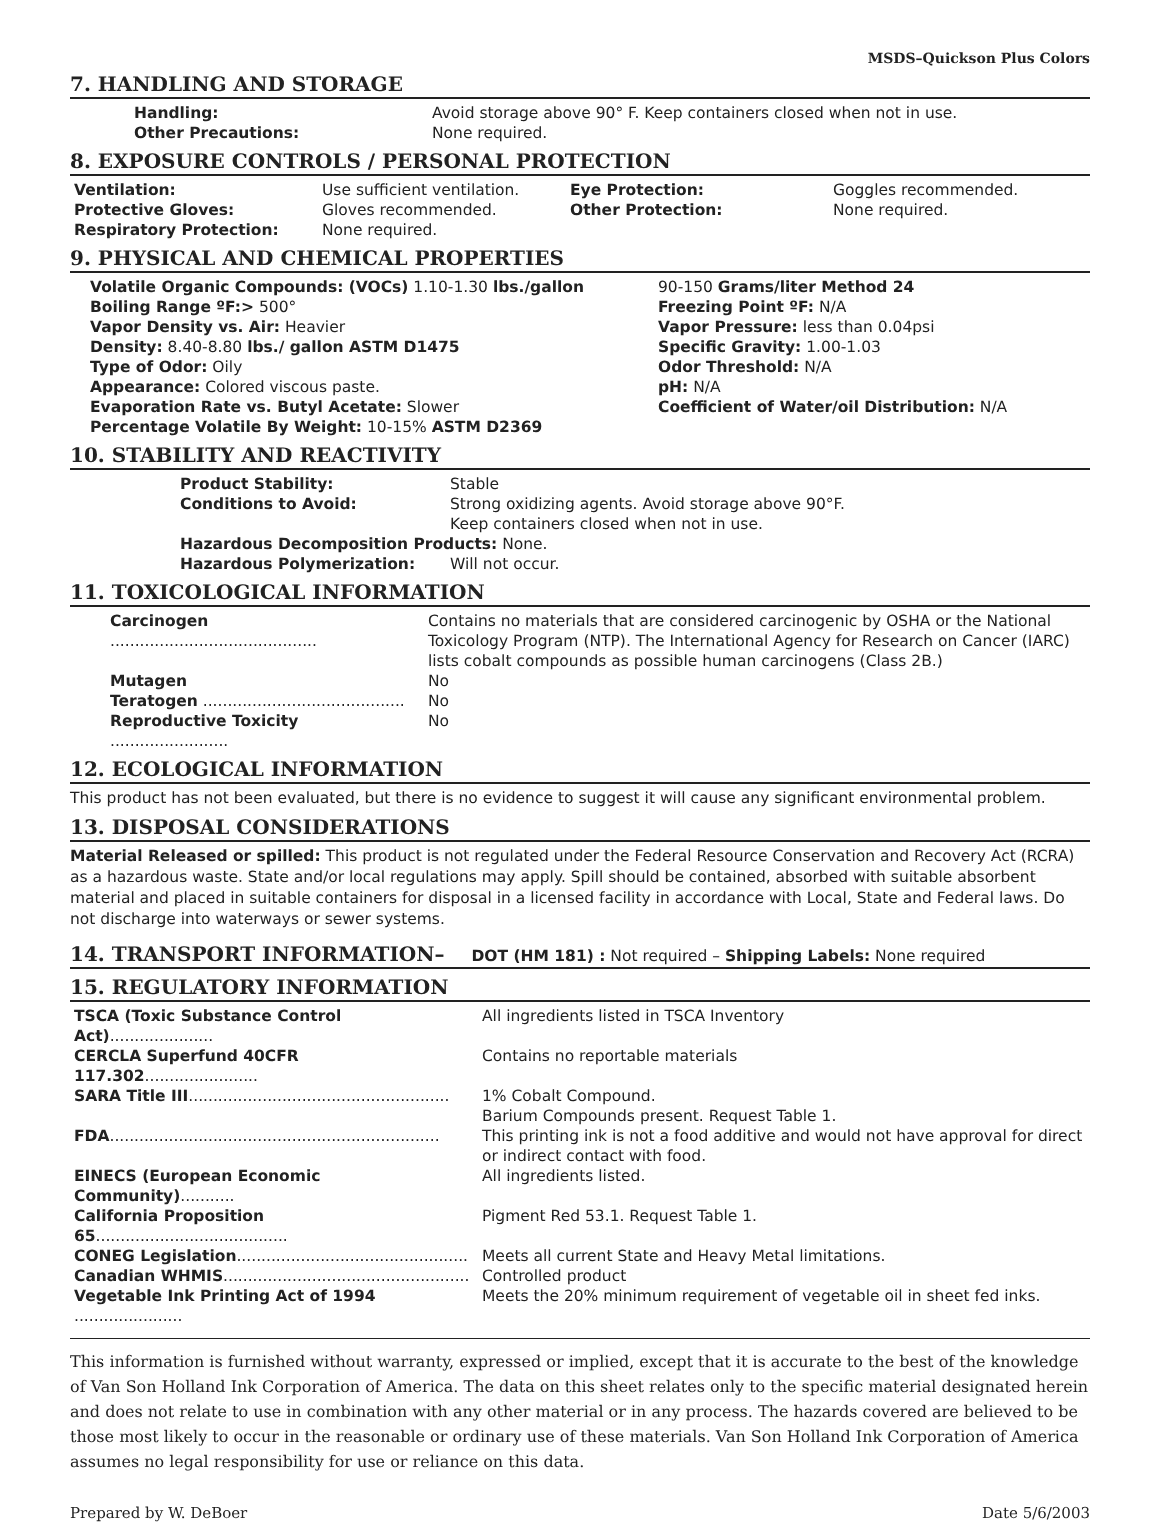MSDS–Quickson Plus Colors
7. HANDLING AND STORAGE
| Handling: | Avoid storage above 90° F. Keep containers closed when not in use. |
| Other Precautions: | None required. |
8. EXPOSURE CONTROLS / PERSONAL PROTECTION
| Ventilation: | Use sufficient ventilation. | Eye Protection: | Goggles recommended. |
| Protective Gloves: | Gloves recommended. | Other Protection: | None required. |
| Respiratory Protection: | None required. | | |
9. PHYSICAL AND CHEMICAL PROPERTIES
| Volatile Organic Compounds: (VOCs) 1.10-1.30 lbs./gallon | 90-150 Grams/liter Method 24 |
| Boiling Range ºF:> 500° | Freezing Point ºF: N/A |
| Vapor Density vs. Air: Heavier | Vapor Pressure: less than 0.04psi |
| Density: 8.40-8.80 lbs./ gallon ASTM D1475 | Specific Gravity: 1.00-1.03 |
| Type of Odor: Oily | Odor Threshold: N/A |
| Appearance: Colored viscous paste. | pH: N/A |
| Evaporation Rate vs. Butyl Acetate: Slower | Coefficient of Water/oil Distribution: N/A |
| Percentage Volatile By Weight: 10-15% ASTM D2369 | |
10. STABILITY AND REACTIVITY
| Product Stability: | Stable |
| Conditions to Avoid: | Strong oxidizing agents. Avoid storage above 90°F. Keep containers closed when not in use. |
| Hazardous Decomposition Products: None. | |
| Hazardous Polymerization: | Will not occur. |
11. TOXICOLOGICAL INFORMATION
| Carcinogen .......................................... | Contains no materials that are considered carcinogenic by OSHA or the National Toxicology Program (NTP). The International Agency for Research on Cancer (IARC) lists cobalt compounds as possible human carcinogens (Class 2B.) |
| Mutagen | No |
| Teratogen ......................................... | No |
| Reproductive Toxicity ........................ | No |
12. ECOLOGICAL INFORMATION
This product has not been evaluated, but there is no evidence to suggest it will cause any significant environmental problem.
13. DISPOSAL CONSIDERATIONS
Material Released or spilled: This product is not regulated under the Federal Resource Conservation and Recovery Act (RCRA) as a hazardous waste. State and/or local regulations may apply. Spill should be contained, absorbed with suitable absorbent material and placed in suitable containers for disposal in a licensed facility in accordance with Local, State and Federal laws. Do not discharge into waterways or sewer systems.
14. TRANSPORT INFORMATION– DOT (HM 181) : Not required – Shipping Labels: None required
15. REGULATORY INFORMATION
| TSCA (Toxic Substance Control Act) ..................... | All ingredients listed in TSCA Inventory |
| CERCLA Superfund 40CFR 117.302 ....................... | Contains no reportable materials |
| SARA Title III ..................................................... | 1% Cobalt Compound. Barium Compounds present. Request Table 1. |
| FDA ................................................................... | This printing ink is not a food additive and would not have approval for direct or indirect contact with food. |
| EINECS (European Economic Community) ........... | All ingredients listed. |
| California Proposition 65 ....................................... | Pigment Red 53.1. Request Table 1. |
| CONEG Legislation ............................................... | Meets all current State and Heavy Metal limitations. |
| Canadian WHMIS .................................................. | Controlled product |
| Vegetable Ink Printing Act of 1994 ...................... | Meets the 20% minimum requirement of vegetable oil in sheet fed inks. |
This information is furnished without warranty, expressed or implied, except that it is accurate to the best of the knowledge of Van Son Holland Ink Corporation of America. The data on this sheet relates only to the specific material designated herein and does not relate to use in combination with any other material or in any process. The hazards covered are believed to be those most likely to occur in the reasonable or ordinary use of these materials. Van Son Holland Ink Corporation of America assumes no legal responsibility for use or reliance on this data.
Prepared by W. DeBoer Date 5/6/2003